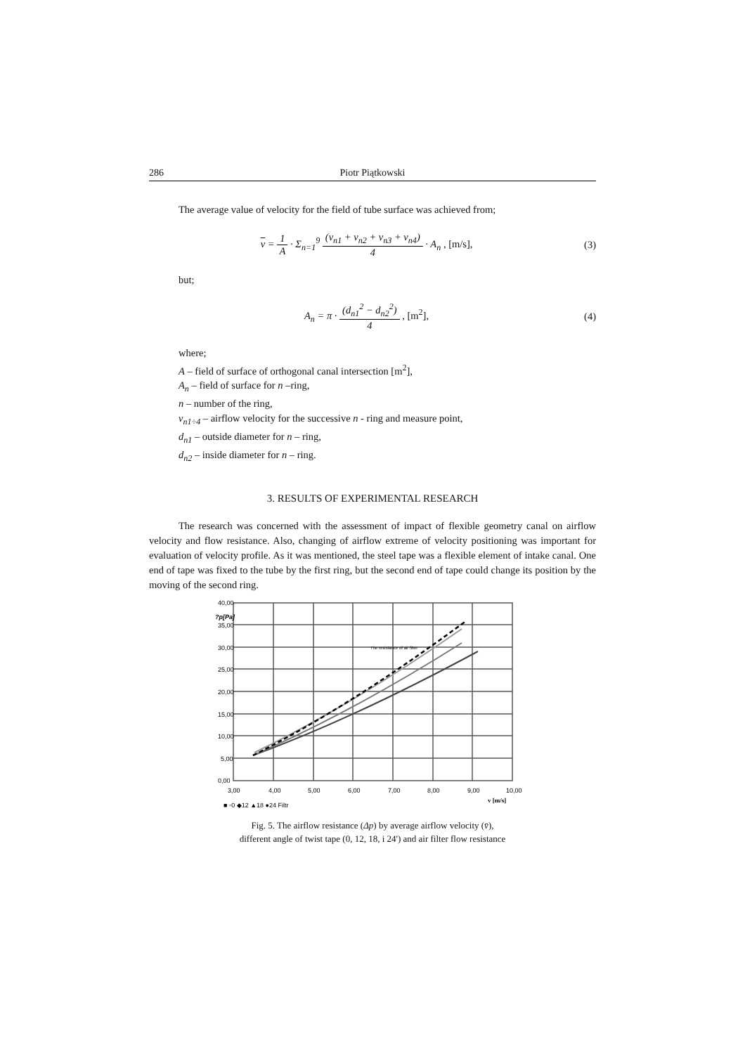286 Piotr Piątkowski
The average value of velocity for the field of tube surface was achieved from;
v = 1 A · Σ<sub>n=1</sub><sup>9</sup> (v<sub>n1</sub> + v<sub>n2</sub> + v<sub>n3</sub> + v<sub>n4</sub>) 4 · A<sub>n</sub> , [m/s],
(3)
but;
A<sub>n</sub> = π · (d<sub>n1</sub><sup>2</sup> − d<sub>n2</sub><sup>2</sup>) 4 , [m<sup>2</sup>],
(4)
where;
A – field of surface of orthogonal canal intersection [m<sup>2</sup>],
A<sub>n</sub> – field of surface for n –ring,
n – number of the ring,
v<sub>n1÷4</sub> – airflow velocity for the successive n - ring and measure point,
d<sub>n1</sub> – outside diameter for n – ring,
d<sub>n2</sub> – inside diameter for n – ring.
3. RESULTS OF EXPERIMENTAL RESEARCH
The research was concerned with the assessment of impact of flexible geometry canal on airflow velocity and flow resistance. Also, changing of airflow extreme of velocity positioning was important for evaluation of velocity profile. As it was mentioned, the steel tape was a flexible element of intake canal. One end of tape was fixed to the tube by the first ring, but the second end of tape could change its position by the moving of the second ring.
40,00
35,00
30,00
25,00
20,00
15,00
10,00
5,00
0,00
?p[Pa]
The resistance of air filter
3,00
4,00
5,00
6,00
7,00
8,00
9,00
10,00
v [m/s]
■ ◦0 ◆12 ▲18 ●24 Filtr
Fig. 5. The airflow resistance (Δp) by average airflow velocity (v̄),
different angle of twist tape (0, 12, 18, i 24') and air filter flow resistance